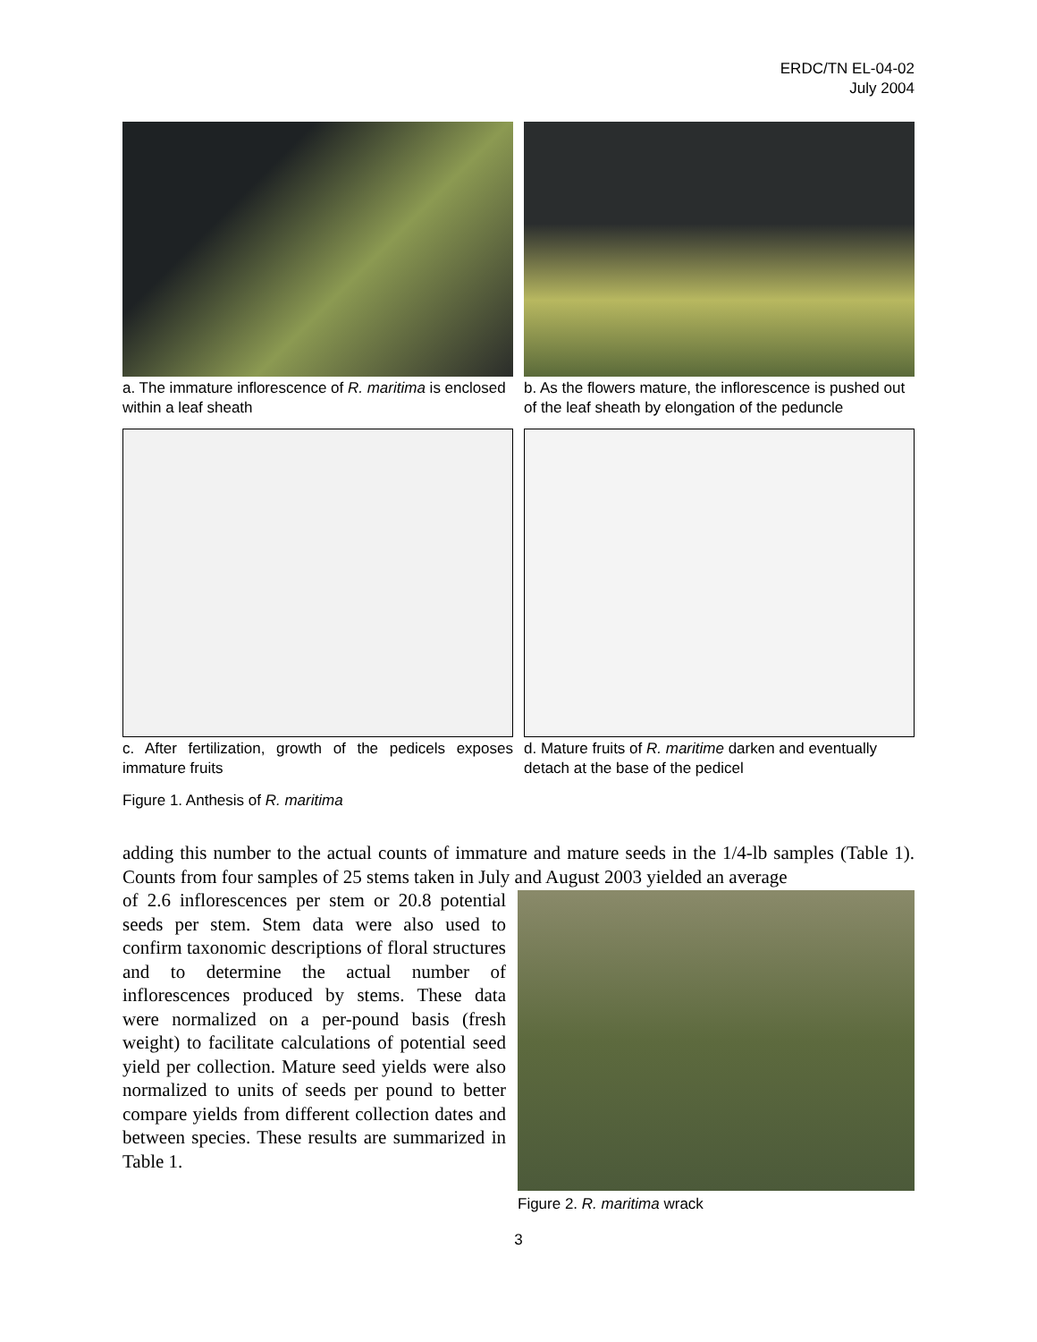ERDC/TN EL-04-02
July 2004
a. The immature inflorescence of R. maritima is enclosed within a leaf sheath
b. As the flowers mature, the inflorescence is pushed out of the leaf sheath by elongation of the peduncle
c. After fertilization, growth of the pedicels exposes immature fruits
d. Mature fruits of R. maritime darken and eventually detach at the base of the pedicel
Figure 1. Anthesis of R. maritima
adding this number to the actual counts of immature and mature seeds in the 1/4-lb samples (Table 1). Counts from four samples of 25 stems taken in July and August 2003 yielded an average
of 2.6 inflorescences per stem or 20.8 potential seeds per stem. Stem data were also used to confirm taxonomic descriptions of floral structures and to determine the actual number of inflorescences produced by stems. These data were normalized on a per-pound basis (fresh weight) to facilitate calculations of potential seed yield per collection. Mature seed yields were also normalized to units of seeds per pound to better compare yields from different collection dates and between species. These results are summarized in Table 1.
Figure 2. R. maritima wrack
3